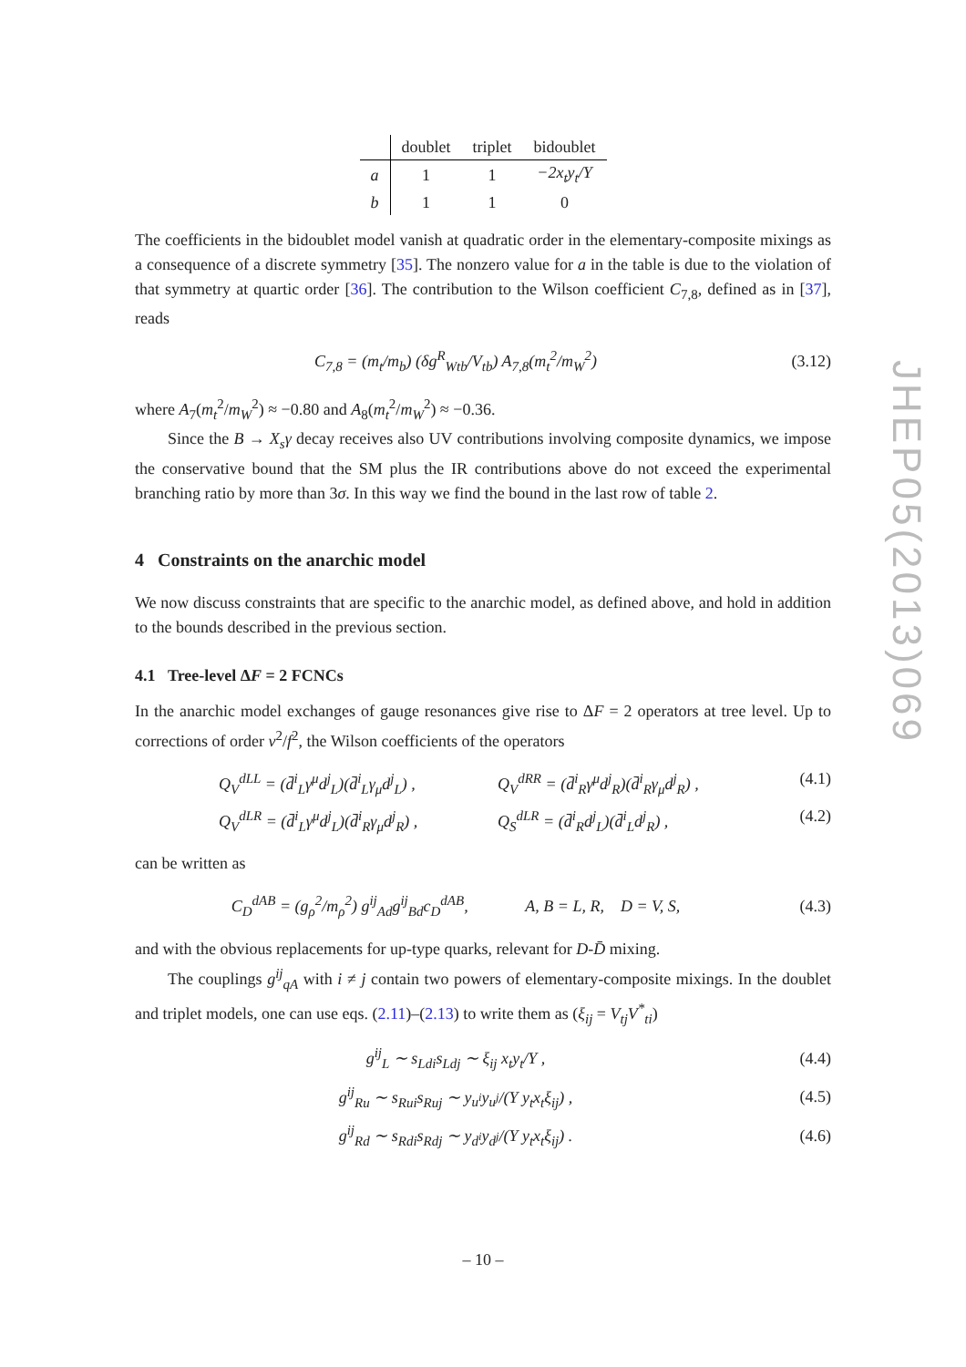| | doublet | triplet | bidoublet |
| --- | --- | --- | --- |
| a | 1 | 1 | −2x<sub>t</sub>y<sub>t</sub>/Y |
| b | 1 | 1 | 0 |
The coefficients in the bidoublet model vanish at quadratic order in the elementary-composite mixings as a consequence of a discrete symmetry [35]. The nonzero value for a in the table is due to the violation of that symmetry at quartic order [36]. The contribution to the Wilson coefficient C<sub>7,8</sub>, defined as in [37], reads
C<sub>7,8</sub> = (m<sub>t</sub>/m<sub>b</sub>) (δg<sup>R</sup><sub>Wtb</sub>/V<sub>tb</sub>) A<sub>7,8</sub>(m<sub>t</sub><sup>2</sup>/m<sub>W</sub><sup>2</sup>)
(3.12)
where A<sub>7</sub>(m<sub>t</sub><sup>2</sup>/m<sub>W</sub><sup>2</sup>) ≈ −0.80 and A<sub>8</sub>(m<sub>t</sub><sup>2</sup>/m<sub>W</sub><sup>2</sup>) ≈ −0.36.
Since the B → X<sub>s</sub>γ decay receives also UV contributions involving composite dynamics, we impose the conservative bound that the SM plus the IR contributions above do not exceed the experimental branching ratio by more than 3σ. In this way we find the bound in the last row of table 2.
4 Constraints on the anarchic model
We now discuss constraints that are specific to the anarchic model, as defined above, and hold in addition to the bounds described in the previous section.
4.1 Tree-level ΔF = 2 FCNCs
In the anarchic model exchanges of gauge resonances give rise to ΔF = 2 operators at tree level. Up to corrections of order v<sup>2</sup>/f<sup>2</sup>, the Wilson coefficients of the operators
Q<sub>V</sub><sup>dLL</sup> = (d̄<sup>i</sup><sub>L</sub>γ<sup>μ</sup>d<sup>j</sup><sub>L</sub>)(d̄<sup>i</sup><sub>L</sub>γ<sub>μ</sub>d<sup>j</sup><sub>L</sub>) ,
Q<sub>V</sub><sup>dRR</sup> = (d̄<sup>i</sup><sub>R</sub>γ<sup>μ</sup>d<sup>j</sup><sub>R</sub>)(d̄<sup>i</sup><sub>R</sub>γ<sub>μ</sub>d<sup>j</sup><sub>R</sub>) ,
(4.1)
Q<sub>V</sub><sup>dLR</sup> = (d̄<sup>i</sup><sub>L</sub>γ<sup>μ</sup>d<sup>j</sup><sub>L</sub>)(d̄<sup>i</sup><sub>R</sub>γ<sub>μ</sub>d<sup>j</sup><sub>R</sub>) ,
Q<sub>S</sub><sup>dLR</sup> = (d̄<sup>i</sup><sub>R</sub>d<sup>j</sup><sub>L</sub>)(d̄<sup>i</sup><sub>L</sub>d<sup>j</sup><sub>R</sub>) , (4.2)
can be written as
C<sub>D</sub><sup>dAB</sup> = (g<sub>ρ</sub><sup>2</sup>/m<sub>ρ</sub><sup>2</sup>) g<sup>ij</sup><sub>Ad</sub>g<sup>ij</sup><sub>Bd</sub>c<sub>D</sub><sup>dAB</sup>, A, B = L, R, D = V, S,
(4.3)
and with the obvious replacements for up-type quarks, relevant for D-D̄ mixing.
The couplings g<sup>ij</sup><sub>qA</sub> with i ≠ j contain two powers of elementary-composite mixings. In the doublet and triplet models, one can use eqs. (2.11)–(2.13) to write them as (ξ<sub>ij</sub> = V<sub>tj</sub>V<sup>*</sup><sub>ti</sub>)
g<sup>ij</sup><sub>L</sub> ∼ s<sub>Ldi</sub>s<sub>Ldj</sub> ∼ ξ<sub>ij</sub> x<sub>t</sub>y<sub>t</sub>/Y , (4.4)
g<sup>ij</sup><sub>Ru</sub> ∼ s<sub>Rui</sub>s<sub>Ruj</sub> ∼ y<sub>u<sup>i</sup></sub>y<sub>u<sup>j</sup></sub>/(Y y<sub>t</sub>x<sub>t</sub>ξ<sub>ij</sub>) ,
(4.5)
g<sup>ij</sup><sub>Rd</sub> ∼ s<sub>Rdi</sub>s<sub>Rdj</sub> ∼ y<sub>d<sup>i</sup></sub>y<sub>d<sup>j</sup></sub>/(Y y<sub>t</sub>x<sub>t</sub>ξ<sub>ij</sub>) .
(4.6)
JHEP05(2013)069
– 10 –